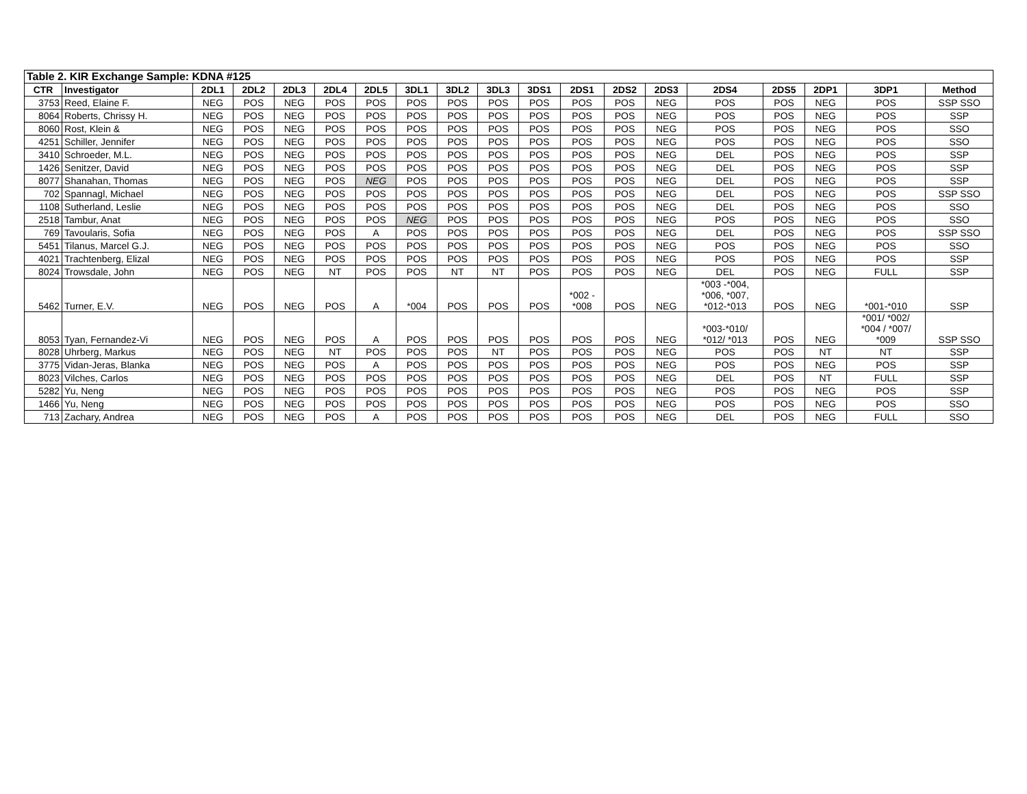| Table 2. KIR Exchange Sample: KDNA #125 | | | | | | | | | | | | | | | | | | |
| --- | --- | --- | --- | --- | --- | --- | --- | --- | --- | --- | --- | --- | --- | --- | --- | --- | --- | --- |
| CTR | Investigator | 2DL1 | 2DL2 | 2DL3 | 2DL4 | 2DL5 | 3DL1 | 3DL2 | 3DL3 | 3DS1 | 2DS1 | 2DS2 | 2DS3 | 2DS4 | 2DS5 | 2DP1 | 3DP1 | Method |
| 3753 | Reed, Elaine F. | NEG | POS | NEG | POS | POS | POS | POS | POS | POS | POS | POS | NEG | POS | POS | NEG | POS | SSP SSO |
| 8064 | Roberts, Chrissy H. | NEG | POS | NEG | POS | POS | POS | POS | POS | POS | POS | POS | NEG | POS | POS | NEG | POS | SSP |
| 8060 | Rost, Klein & | NEG | POS | NEG | POS | POS | POS | POS | POS | POS | POS | POS | NEG | POS | POS | NEG | POS | SSO |
| 4251 | Schiller, Jennifer | NEG | POS | NEG | POS | POS | POS | POS | POS | POS | POS | POS | NEG | POS | POS | NEG | POS | SSO |
| 3410 | Schroeder, M.L. | NEG | POS | NEG | POS | POS | POS | POS | POS | POS | POS | POS | NEG | DEL | POS | NEG | POS | SSP |
| 1426 | Senitzer, David | NEG | POS | NEG | POS | POS | POS | POS | POS | POS | POS | POS | NEG | DEL | POS | NEG | POS | SSP |
| 8077 | Shanahan, Thomas | NEG | POS | NEG | POS | NEG | POS | POS | POS | POS | POS | POS | NEG | DEL | POS | NEG | POS | SSP |
| 702 | Spannagl, Michael | NEG | POS | NEG | POS | POS | POS | POS | POS | POS | POS | POS | NEG | DEL | POS | NEG | POS | SSP SSO |
| 1108 | Sutherland, Leslie | NEG | POS | NEG | POS | POS | POS | POS | POS | POS | POS | POS | NEG | DEL | POS | NEG | POS | SSO |
| 2518 | Tambur, Anat | NEG | POS | NEG | POS | POS | NEG | POS | POS | POS | POS | POS | NEG | POS | POS | NEG | POS | SSO |
| 769 | Tavoularis, Sofia | NEG | POS | NEG | POS | A | POS | POS | POS | POS | POS | POS | NEG | DEL | POS | NEG | POS | SSP SSO |
| 5451 | Tilanus, Marcel G.J. | NEG | POS | NEG | POS | POS | POS | POS | POS | POS | POS | POS | NEG | POS | POS | NEG | POS | SSO |
| 4021 | Trachtenberg, Elizal | NEG | POS | NEG | POS | POS | POS | POS | POS | POS | POS | POS | NEG | POS | POS | NEG | POS | SSP |
| 8024 | Trowsdale, John | NEG | POS | NEG | NT | POS | POS | NT | NT | POS | POS | POS | NEG | DEL | POS | NEG | FULL | SSP |
| 5462 | Turner, E.V. | NEG | POS | NEG | POS | A | *004 | POS | POS | POS | *002 - *008 | POS | NEG | *003 -*004, *006, *007, *012-*013 | POS | NEG | *001-*010 | SSP |
| 8053 | Tyan, Fernandez-Vi | NEG | POS | NEG | POS | A | POS | POS | POS | POS | POS | POS | NEG | *003-*010/ *012/ *013 | POS | NEG | *001/ *002/ *004 / *007/ *009 | SSP SSO |
| 8028 | Uhrberg, Markus | NEG | POS | NEG | NT | POS | POS | POS | NT | POS | POS | POS | NEG | POS | POS | NT | NT | SSP |
| 3775 | Vidan-Jeras, Blanka | NEG | POS | NEG | POS | A | POS | POS | POS | POS | POS | POS | NEG | POS | POS | NEG | POS | SSP |
| 8023 | Vilches, Carlos | NEG | POS | NEG | POS | POS | POS | POS | POS | POS | POS | POS | NEG | DEL | POS | NT | FULL | SSP |
| 5282 | Yu, Neng | NEG | POS | NEG | POS | POS | POS | POS | POS | POS | POS | POS | NEG | POS | POS | NEG | POS | SSP |
| 1466 | Yu, Neng | NEG | POS | NEG | POS | POS | POS | POS | POS | POS | POS | POS | NEG | POS | POS | NEG | POS | SSO |
| 713 | Zachary, Andrea | NEG | POS | NEG | POS | A | POS | POS | POS | POS | POS | POS | NEG | DEL | POS | NEG | FULL | SSO |